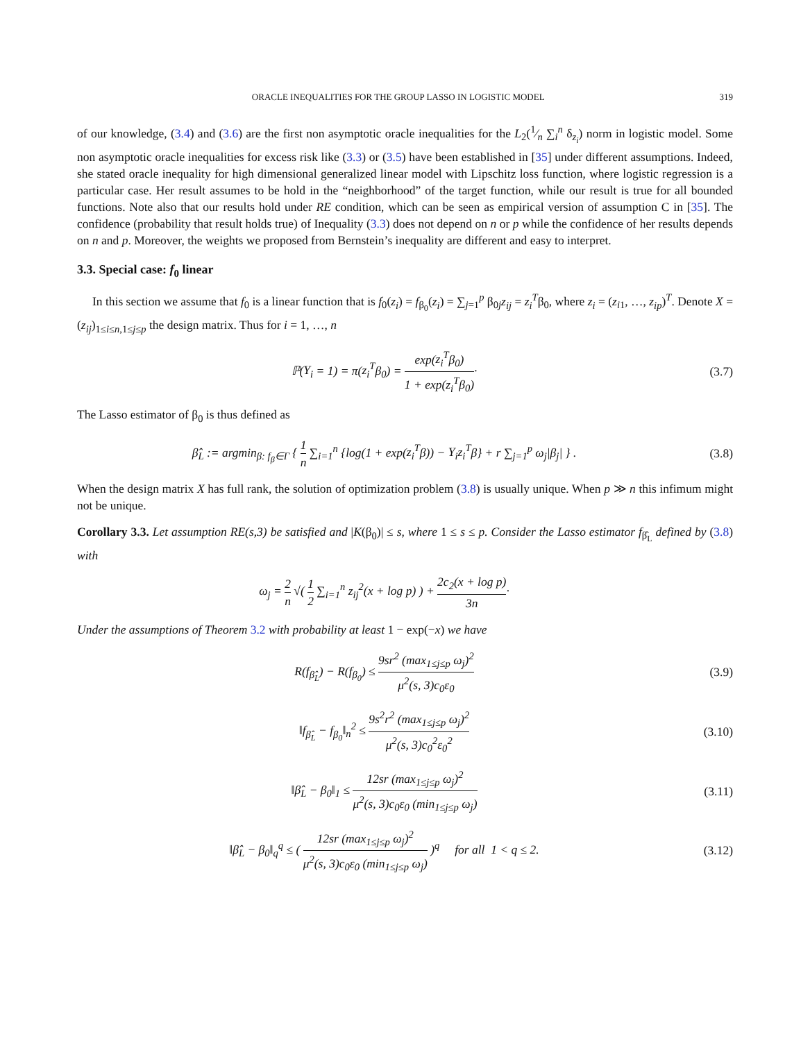ORACLE INEQUALITIES FOR THE GROUP LASSO IN LOGISTIC MODEL 319
of our knowledge, (3.4) and (3.6) are the first non asymptotic oracle inequalities for the L<sub>2</sub>(1⁄n ∑<sub>i</sub><sup>n</sup> δ<sub>z<sub>i</sub></sub>) norm in logistic model. Some non asymptotic oracle inequalities for excess risk like (3.3) or (3.5) have been established in [35] under different assumptions. Indeed, she stated oracle inequality for high dimensional generalized linear model with Lipschitz loss function, where logistic regression is a particular case. Her result assumes to be hold in the “neighborhood” of the target function, while our result is true for all bounded functions. Note also that our results hold under RE condition, which can be seen as empirical version of assumption C in [35]. The confidence (probability that result holds true) of Inequality (3.3) does not depend on n or p while the confidence of her results depends on n and p. Moreover, the weights we proposed from Bernstein’s inequality are different and easy to interpret.
3.3. Special case: f<sub>0</sub> linear
In this section we assume that f<sub>0</sub> is a linear function that is f<sub>0</sub>(z<sub>i</sub>) = f<sub>β<sub>0</sub></sub>(z<sub>i</sub>) = ∑<sub>j=1</sub><sup>p</sup> β<sub>0j</sub>z<sub>ij</sub> = z<sub>i</sub><sup>T</sup>β<sub>0</sub>, where z<sub>i</sub> = (z<sub>i1</sub>, …, z<sub>ip</sub>)<sup>T</sup>. Denote X = (z<sub>ij</sub>)<sub>1≤i≤n,1≤j≤p</sub> the design matrix. Thus for i = 1, …, n
ℙ(Y<sub>i</sub> = 1) = π(z<sub>i</sub><sup>T</sup>β<sub>0</sub>) = exp(z<sub>i</sub><sup>T</sup>β<sub>0</sub>) 1 + exp(z<sub>i</sub><sup>T</sup>β<sub>0</sub>)·
(3.7)
The Lasso estimator of β<sub>0</sub> is thus defined as
β̂<sub>L</sub> := argmin<sub>β: f<sub>β</sub>∈Γ</sub> { 1 n ∑<sub>i=1</sub><sup>n</sup> {log(1 + exp(z<sub>i</sub><sup>T</sup>β)) − Y<sub>i</sub>z<sub>i</sub><sup>T</sup>β} + r ∑<sub>j=1</sub><sup>p</sup> ω<sub>j</sub>|β<sub>j</sub>| } .
(3.8)
When the design matrix X has full rank, the solution of optimization problem (3.8) is usually unique. When p ≫ n this infimum might not be unique.
Corollary 3.3. Let assumption RE(s,3) be satisfied and |K(β<sub>0</sub>)| ≤ s, where 1 ≤ s ≤ p. Consider the Lasso estimator f<sub>β̂<sub>L</sub></sub> defined by (3.8) with
ω<sub>j</sub> = 2 n √( 1 2 ∑<sub>i=1</sub><sup>n</sup> z<sub>ij</sub><sup>2</sup>(x + log p) ) + 2c<sub>2</sub>(x + log p) 3n·
Under the assumptions of Theorem 3.2 with probability at least 1 − exp(−x) we have
R(f<sub>β̂<sub>L</sub></sub>) − R(f<sub>β<sub>0</sub></sub>) ≤ 9sr<sup>2</sup> (max<sub>1≤j≤p</sub> ω<sub>j</sub>)<sup>2</sup> μ<sup>2</sup>(s, 3)c<sub>0</sub>ε<sub>0</sub>
(3.9)
‖f<sub>β̂<sub>L</sub></sub> − f<sub>β<sub>0</sub></sub>‖<sub>n</sub><sup>2</sup> ≤ 9s<sup>2</sup>r<sup>2</sup> (max<sub>1≤j≤p</sub> ω<sub>j</sub>)<sup>2</sup> μ<sup>2</sup>(s, 3)c<sub>0</sub><sup>2</sup>ε<sub>0</sub><sup>2</sup>
(3.10)
‖β̂<sub>L</sub> − β<sub>0</sub>‖<sub>1</sub> ≤ 12sr (max<sub>1≤j≤p</sub> ω<sub>j</sub>)<sup>2</sup> μ<sup>2</sup>(s, 3)c<sub>0</sub>ε<sub>0</sub> (min<sub>1≤j≤p</sub> ω<sub>j</sub>)
(3.11)
‖β̂<sub>L</sub> − β<sub>0</sub>‖<sub>q</sub><sup>q</sup> ≤ ( 12sr (max<sub>1≤j≤p</sub> ω<sub>j</sub>)<sup>2</sup> μ<sup>2</sup>(s, 3)c<sub>0</sub>ε<sub>0</sub> (min<sub>1≤j≤p</sub> ω<sub>j</sub>) )<sup>q</sup> for all 1 < q ≤ 2.
(3.12)